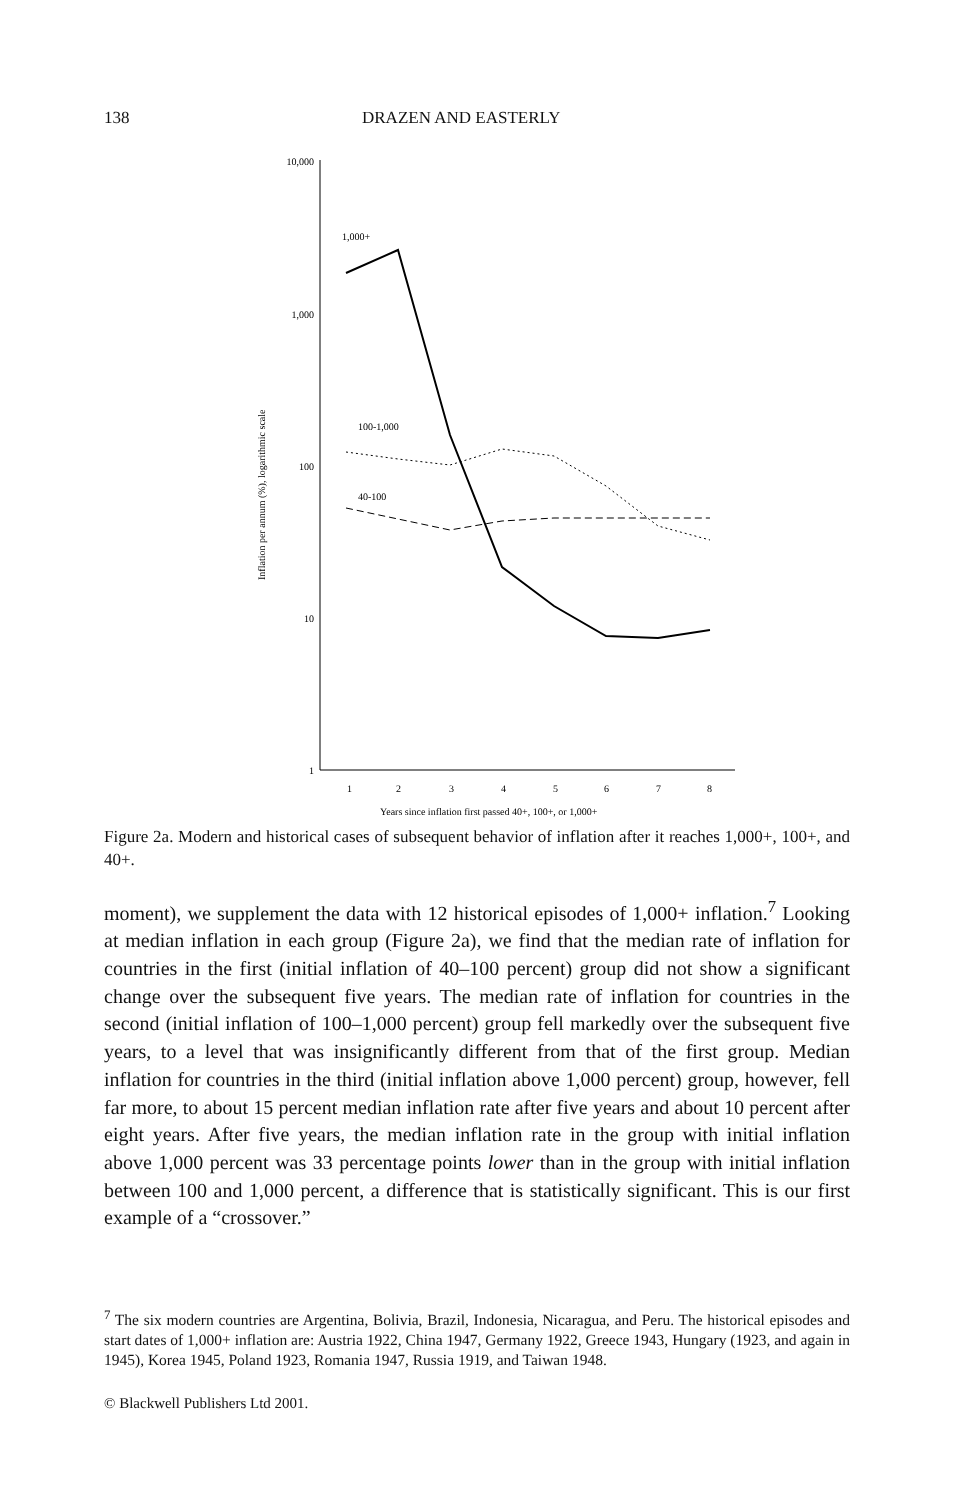138 DRAZEN AND EASTERLY
10,000
1,000
100
10
1
1
2
3
4
5
6
7
8
Years since inflation first passed 40+, 100+, or 1,000+
Inflation per annum (%), logarithmic scale
1,000+
100-1,000
40-100
Figure 2a. Modern and historical cases of subsequent behavior of inflation after it reaches 1,000+, 100+, and 40+.
moment), we supplement the data with 12 historical episodes of 1,000+ inflation.<sup>7</sup> Looking at median inflation in each group (Figure 2a), we find that the median rate of inflation for countries in the first (initial inflation of 40–100 percent) group did not show a significant change over the subsequent five years. The median rate of inflation for countries in the second (initial inflation of 100–1,000 percent) group fell markedly over the subsequent five years, to a level that was insignificantly different from that of the first group. Median inflation for countries in the third (initial inflation above 1,000 percent) group, however, fell far more, to about 15 percent median inflation rate after five years and about 10 percent after eight years. After five years, the median inflation rate in the group with initial inflation above 1,000 percent was 33 percentage points lower than in the group with initial inflation between 100 and 1,000 percent, a difference that is statistically significant. This is our first example of a “crossover.”
<sup>7</sup> The six modern countries are Argentina, Bolivia, Brazil, Indonesia, Nicaragua, and Peru. The historical episodes and start dates of 1,000+ inflation are: Austria 1922, China 1947, Germany 1922, Greece 1943, Hungary (1923, and again in 1945), Korea 1945, Poland 1923, Romania 1947, Russia 1919, and Taiwan 1948.
© Blackwell Publishers Ltd 2001.